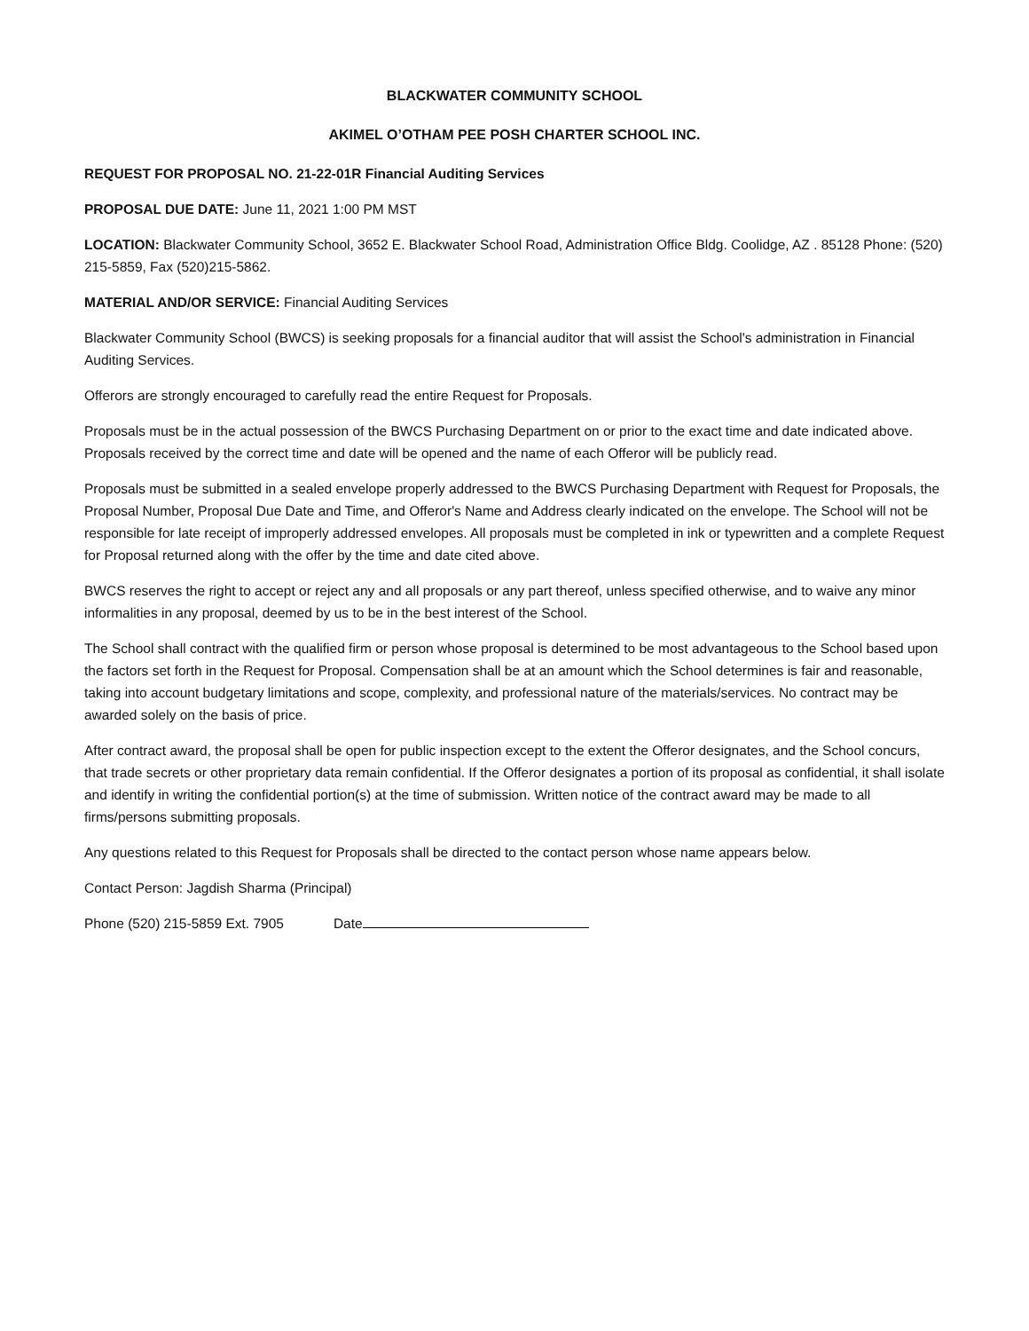BLACKWATER COMMUNITY SCHOOL
AKIMEL O’OTHAM PEE POSH CHARTER SCHOOL INC.
REQUEST FOR PROPOSAL NO. 21-22-01R Financial Auditing Services
PROPOSAL DUE DATE: June 11, 2021 1:00 PM MST
LOCATION: Blackwater Community School, 3652 E. Blackwater School Road, Administration Office Bldg. Coolidge, AZ . 85128 Phone: (520) 215-5859, Fax (520)215-5862.
MATERIAL AND/OR SERVICE: Financial Auditing Services
Blackwater Community School (BWCS) is seeking proposals for a financial auditor that will assist the School's administration in Financial Auditing Services.
Offerors are strongly encouraged to carefully read the entire Request for Proposals.
Proposals must be in the actual possession of the BWCS Purchasing Department on or prior to the exact time and date indicated above. Proposals received by the correct time and date will be opened and the name of each Offeror will be publicly read.
Proposals must be submitted in a sealed envelope properly addressed to the BWCS Purchasing Department with Request for Proposals, the Proposal Number, Proposal Due Date and Time, and Offeror's Name and Address clearly indicated on the envelope. The School will not be responsible for late receipt of improperly addressed envelopes. All proposals must be completed in ink or typewritten and a complete Request for Proposal returned along with the offer by the time and date cited above.
BWCS reserves the right to accept or reject any and all proposals or any part thereof, unless specified otherwise, and to waive any minor informalities in any proposal, deemed by us to be in the best interest of the School.
The School shall contract with the qualified firm or person whose proposal is determined to be most advantageous to the School based upon the factors set forth in the Request for Proposal. Compensation shall be at an amount which the School determines is fair and reasonable, taking into account budgetary limitations and scope, complexity, and professional nature of the materials/services. No contract may be awarded solely on the basis of price.
After contract award, the proposal shall be open for public inspection except to the extent the Offeror designates, and the School concurs, that trade secrets or other proprietary data remain confidential. If the Offeror designates a portion of its proposal as confidential, it shall isolate and identify in writing the confidential portion(s) at the time of submission. Written notice of the contract award may be made to all firms/persons submitting proposals.
Any questions related to this Request for Proposals shall be directed to the contact person whose name appears below.
Contact Person: Jagdish Sharma (Principal)
Phone (520) 215-5859 Ext. 7905 Date